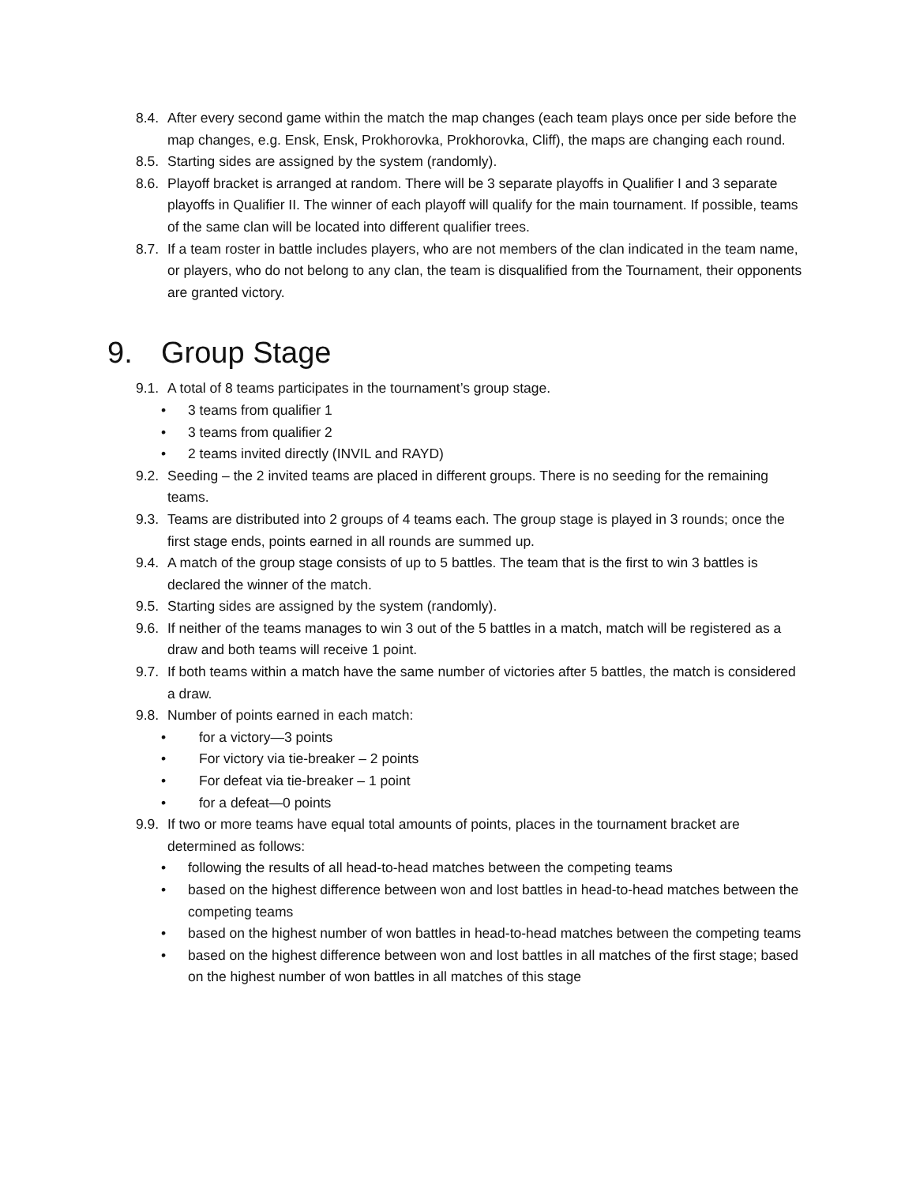8.4.
After every second game within the match the map changes (each team plays once per side before the map changes, e.g. Ensk, Ensk, Prokhorovka, Prokhorovka, Cliff), the maps are changing each round.
8.5.
Starting sides are assigned by the system (randomly).
8.6.
Playoff bracket is arranged at random. There will be 3 separate playoffs in Qualifier I and 3 separate playoffs in Qualifier II. The winner of each playoff will qualify for the main tournament. If possible, teams of the same clan will be located into different qualifier trees.
8.7.
If a team roster in battle includes players, who are not members of the clan indicated in the team name, or players, who do not belong to any clan, the team is disqualified from the Tournament, their opponents are granted victory.
9. Group Stage
9.1.
A total of 8 teams participates in the tournament’s group stage.
• 3 teams from qualifier 1
• 3 teams from qualifier 2
• 2 teams invited directly (INVIL and RAYD)
9.2.
Seeding – the 2 invited teams are placed in different groups. There is no seeding for the remaining teams.
9.3.
Teams are distributed into 2 groups of 4 teams each. The group stage is played in 3 rounds; once the first stage ends, points earned in all rounds are summed up.
9.4.
A match of the group stage consists of up to 5 battles. The team that is the first to win 3 battles is declared the winner of the match.
9.5.
Starting sides are assigned by the system (randomly).
9.6.
If neither of the teams manages to win 3 out of the 5 battles in a match, match will be registered as a draw and both teams will receive 1 point.
9.7.
If both teams within a match have the same number of victories after 5 battles, the match is considered a draw.
9.8.
Number of points earned in each match:
• for a victory—3 points
• For victory via tie-breaker – 2 points
• For defeat via tie-breaker – 1 point
• for a defeat—0 points
9.9.
If two or more teams have equal total amounts of points, places in the tournament bracket are determined as follows:
• following the results of all head-to-head matches between the competing teams
• based on the highest difference between won and lost battles in head-to-head matches between the competing teams
• based on the highest number of won battles in head-to-head matches between the competing teams
• based on the highest difference between won and lost battles in all matches of the first stage; based on the highest number of won battles in all matches of this stage